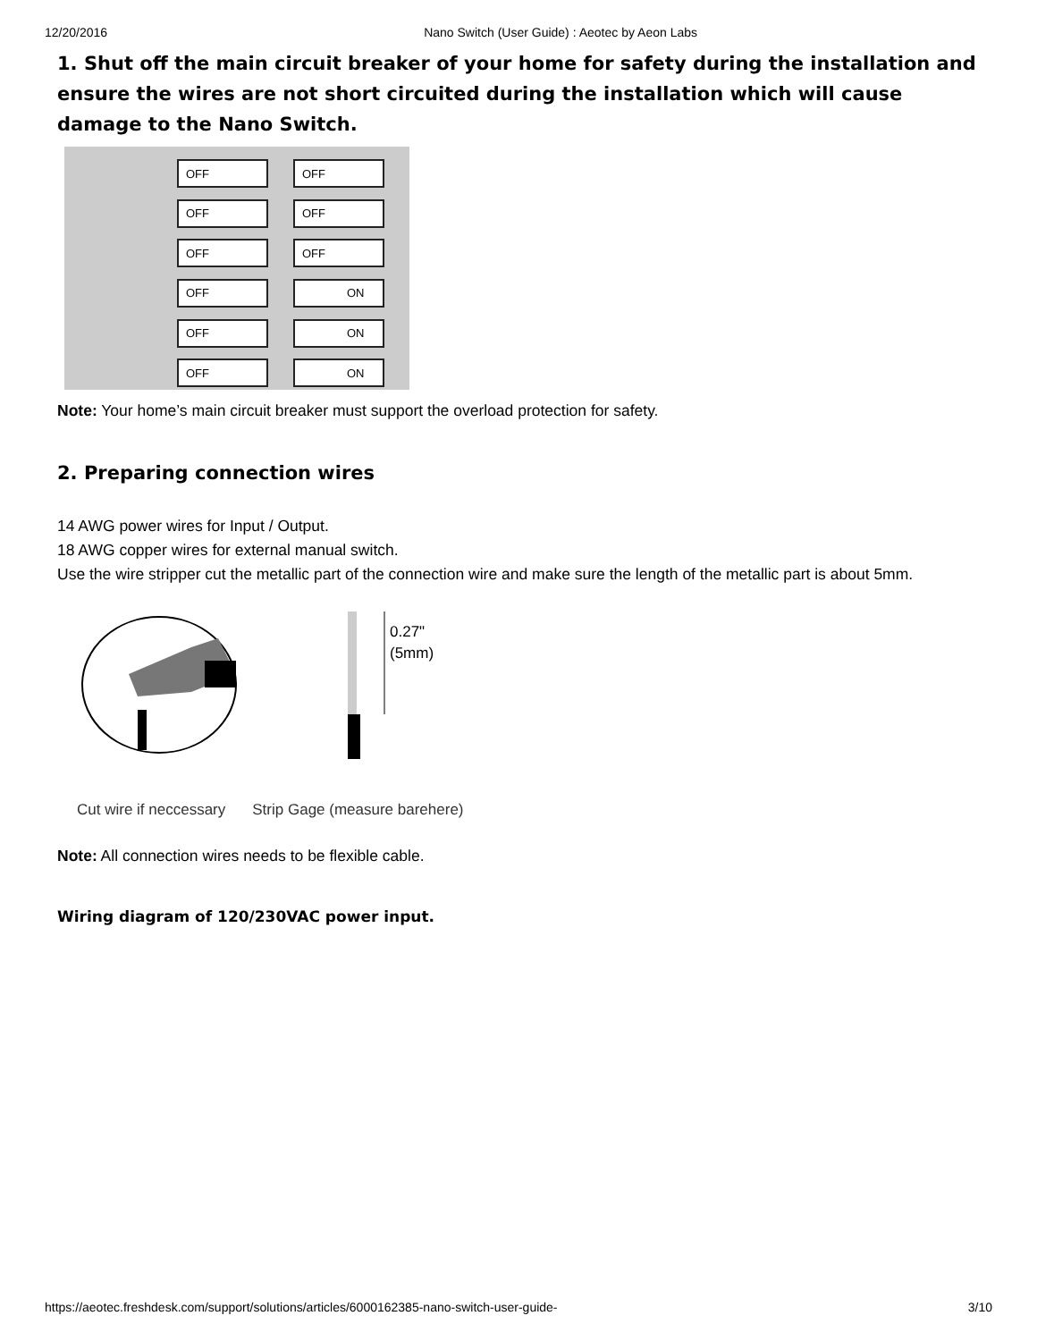12/20/2016 Nano Switch (User Guide) : Aeotec by Aeon Labs
1. Shut off the main circuit breaker of your home for safety during the installation and ensure the wires are not short circuited during the installation which will cause damage to the Nano Switch.
OFF
OFF
OFF
OFF
OFF
OFF
OFF
ON
OFF
ON
OFF
ON
Note: Your home’s main circuit breaker must support the overload protection for safety.
2. Preparing connection wires
14 AWG power wires for Input / Output.
18 AWG copper wires for external manual switch.
Use the wire stripper cut the metallic part of the connection wire and make sure the length of the metallic part is about 5mm.
0.27"
(5mm)
Cut wire if neccessary Strip Gage (measure barehere)
Note: All connection wires needs to be flexible cable.
Wiring diagram of 120/230VAC power input.
https://aeotec.freshdesk.com/support/solutions/articles/6000162385-nano-switch-user-guide- 3/10